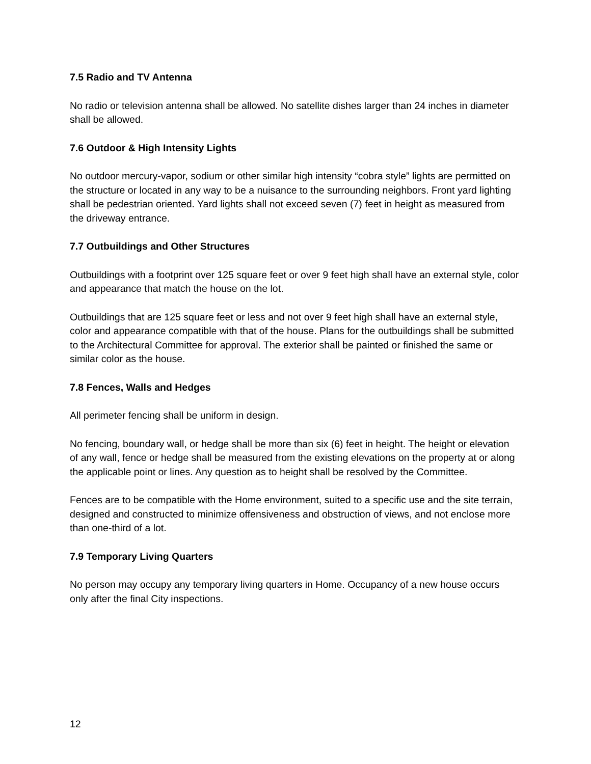7.5 Radio and TV Antenna
No radio or television antenna shall be allowed. No satellite dishes larger than 24 inches in diameter shall be allowed.
7.6 Outdoor & High Intensity Lights
No outdoor mercury-vapor, sodium or other similar high intensity “cobra style” lights are permitted on the structure or located in any way to be a nuisance to the surrounding neighbors. Front yard lighting shall be pedestrian oriented. Yard lights shall not exceed seven (7) feet in height as measured from the driveway entrance.
7.7 Outbuildings and Other Structures
Outbuildings with a footprint over 125 square feet or over 9 feet high shall have an external style, color and appearance that match the house on the lot.
Outbuildings that are 125 square feet or less and not over 9 feet high shall have an external style, color and appearance compatible with that of the house. Plans for the outbuildings shall be submitted to the Architectural Committee for approval. The exterior shall be painted or finished the same or similar color as the house.
7.8 Fences, Walls and Hedges
All perimeter fencing shall be uniform in design.
No fencing, boundary wall, or hedge shall be more than six (6) feet in height. The height or elevation of any wall, fence or hedge shall be measured from the existing elevations on the property at or along the applicable point or lines. Any question as to height shall be resolved by the Committee.
Fences are to be compatible with the Home environment, suited to a specific use and the site terrain, designed and constructed to minimize offensiveness and obstruction of views, and not enclose more than one-third of a lot.
7.9 Temporary Living Quarters
No person may occupy any temporary living quarters in Home. Occupancy of a new house occurs only after the final City inspections.
12